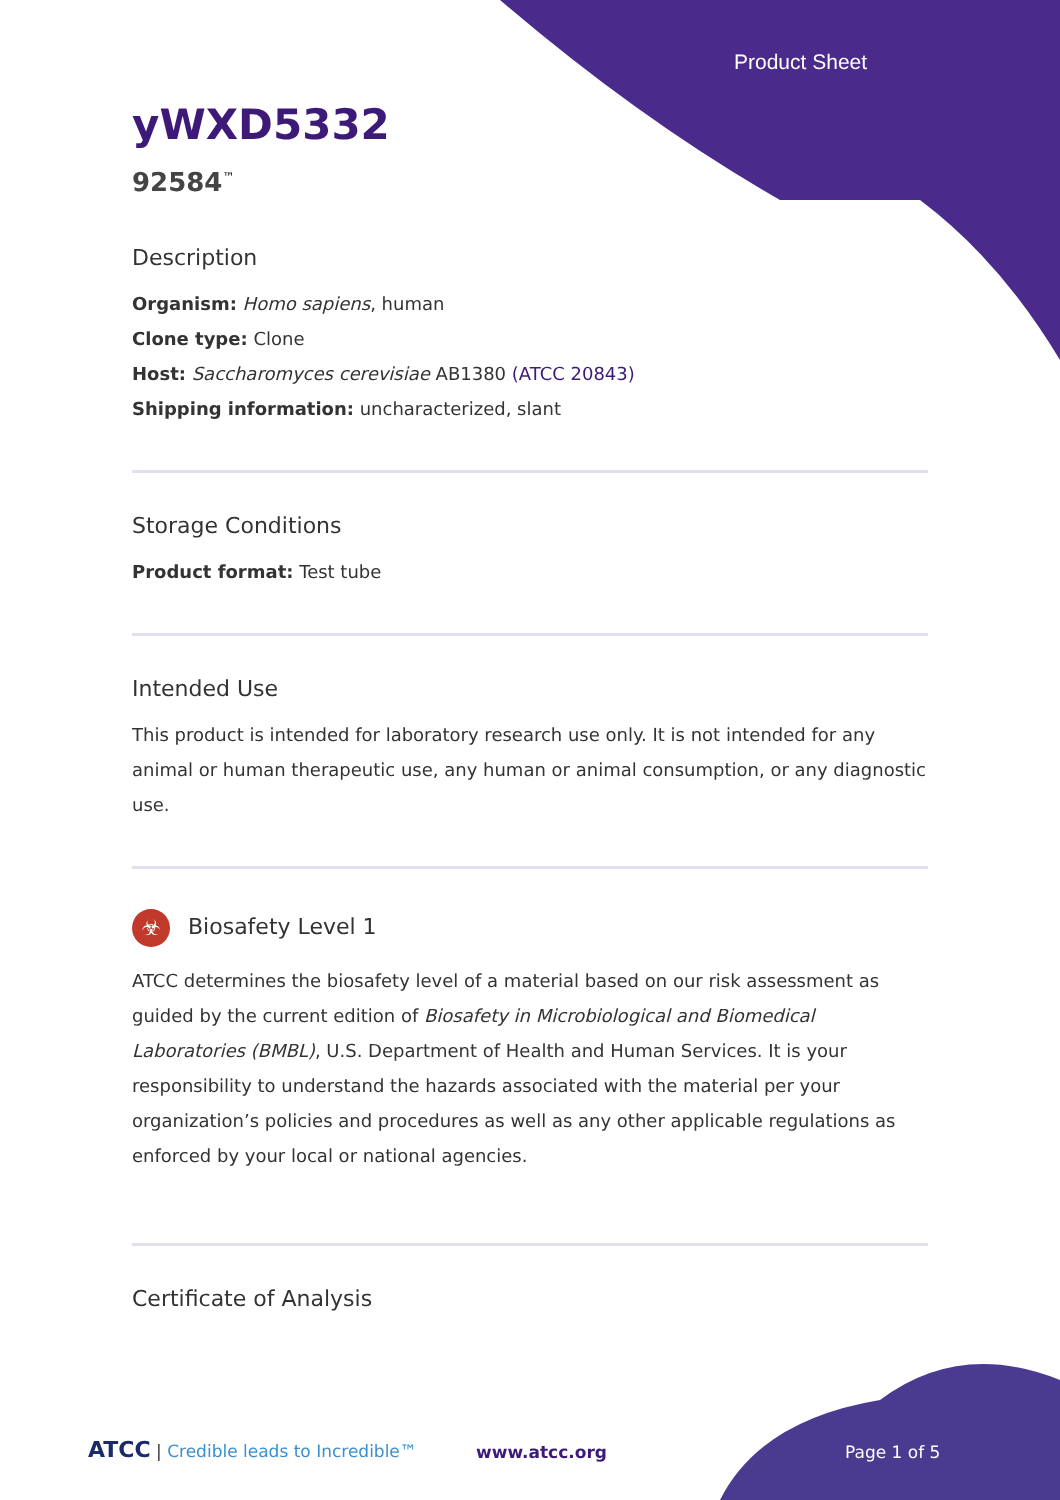Product Sheet
yWXD5332
92584<sup>™</sup>
Description
Organism: Homo sapiens, human
Clone type: Clone
Host: Saccharomyces cerevisiae AB1380 (ATCC 20843)
Shipping information: uncharacterized, slant
Storage Conditions
Product format: Test tube
Intended Use
This product is intended for laboratory research use only. It is not intended for any animal or human therapeutic use, any human or animal consumption, or any diagnostic use.
☣ Biosafety Level 1
ATCC determines the biosafety level of a material based on our risk assessment as guided by the current edition of Biosafety in Microbiological and Biomedical Laboratories (BMBL), U.S. Department of Health and Human Services. It is your responsibility to understand the hazards associated with the material per your organization’s policies and procedures as well as any other applicable regulations as enforced by your local or national agencies.
Certificate of Analysis
ATCC | Credible leads to Incredible™
www.atcc.org Page 1 of 5